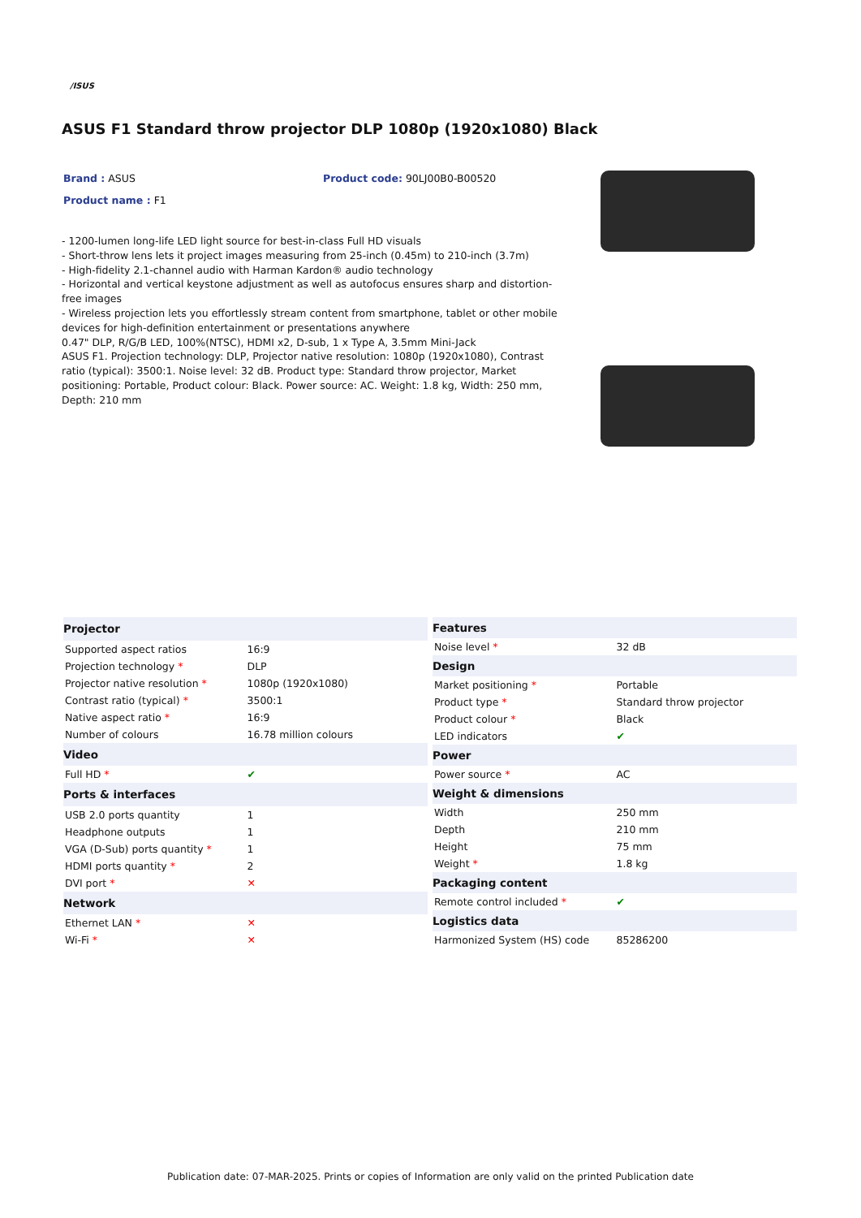/ISUS
ASUS F1 Standard throw projector DLP 1080p (1920x1080) Black
Brand : ASUS Product code: 90LJ00B0-B00520
Product name : F1
- 1200-lumen long-life LED light source for best-in-class Full HD visuals
- Short-throw lens lets it project images measuring from 25-inch (0.45m) to 210-inch (3.7m)
- High-fidelity 2.1-channel audio with Harman Kardon® audio technology
- Horizontal and vertical keystone adjustment as well as autofocus ensures sharp and distortion-free images
- Wireless projection lets you effortlessly stream content from smartphone, tablet or other mobile devices for high-definition entertainment or presentations anywhere
0.47" DLP, R/G/B LED, 100%(NTSC), HDMI x2, D-sub, 1 x Type A, 3.5mm Mini-Jack
ASUS F1. Projection technology: DLP, Projector native resolution: 1080p (1920x1080), Contrast ratio (typical): 3500:1. Noise level: 32 dB. Product type: Standard throw projector, Market positioning: Portable, Product colour: Black. Power source: AC. Weight: 1.8 kg, Width: 250 mm, Depth: 210 mm
| Projector | |
| --- | --- |
| Supported aspect ratios | 16:9 |
| Projection technology * | DLP |
| Projector native resolution * | 1080p (1920x1080) |
| Contrast ratio (typical) * | 3500:1 |
| Native aspect ratio * | 16:9 |
| Number of colours | 16.78 million colours |
| Video | |
| Full HD * | ✔ |
| Ports & interfaces | |
| USB 2.0 ports quantity | 1 |
| Headphone outputs | 1 |
| VGA (D-Sub) ports quantity * | 1 |
| HDMI ports quantity * | 2 |
| DVI port * | ✕ |
| Network | |
| Ethernet LAN * | ✕ |
| Wi-Fi * | ✕ |
| Features | |
| --- | --- |
| Noise level * | 32 dB |
| Design | |
| Market positioning * | Portable |
| Product type * | Standard throw projector |
| Product colour * | Black |
| LED indicators | ✔ |
| Power | |
| Power source * | AC |
| Weight & dimensions | |
| Width | 250 mm |
| Depth | 210 mm |
| Height | 75 mm |
| Weight * | 1.8 kg |
| Packaging content | |
| Remote control included * | ✔ |
| Logistics data | |
| Harmonized System (HS) code | 85286200 |
Publication date: 07-MAR-2025. Prints or copies of Information are only valid on the printed Publication date